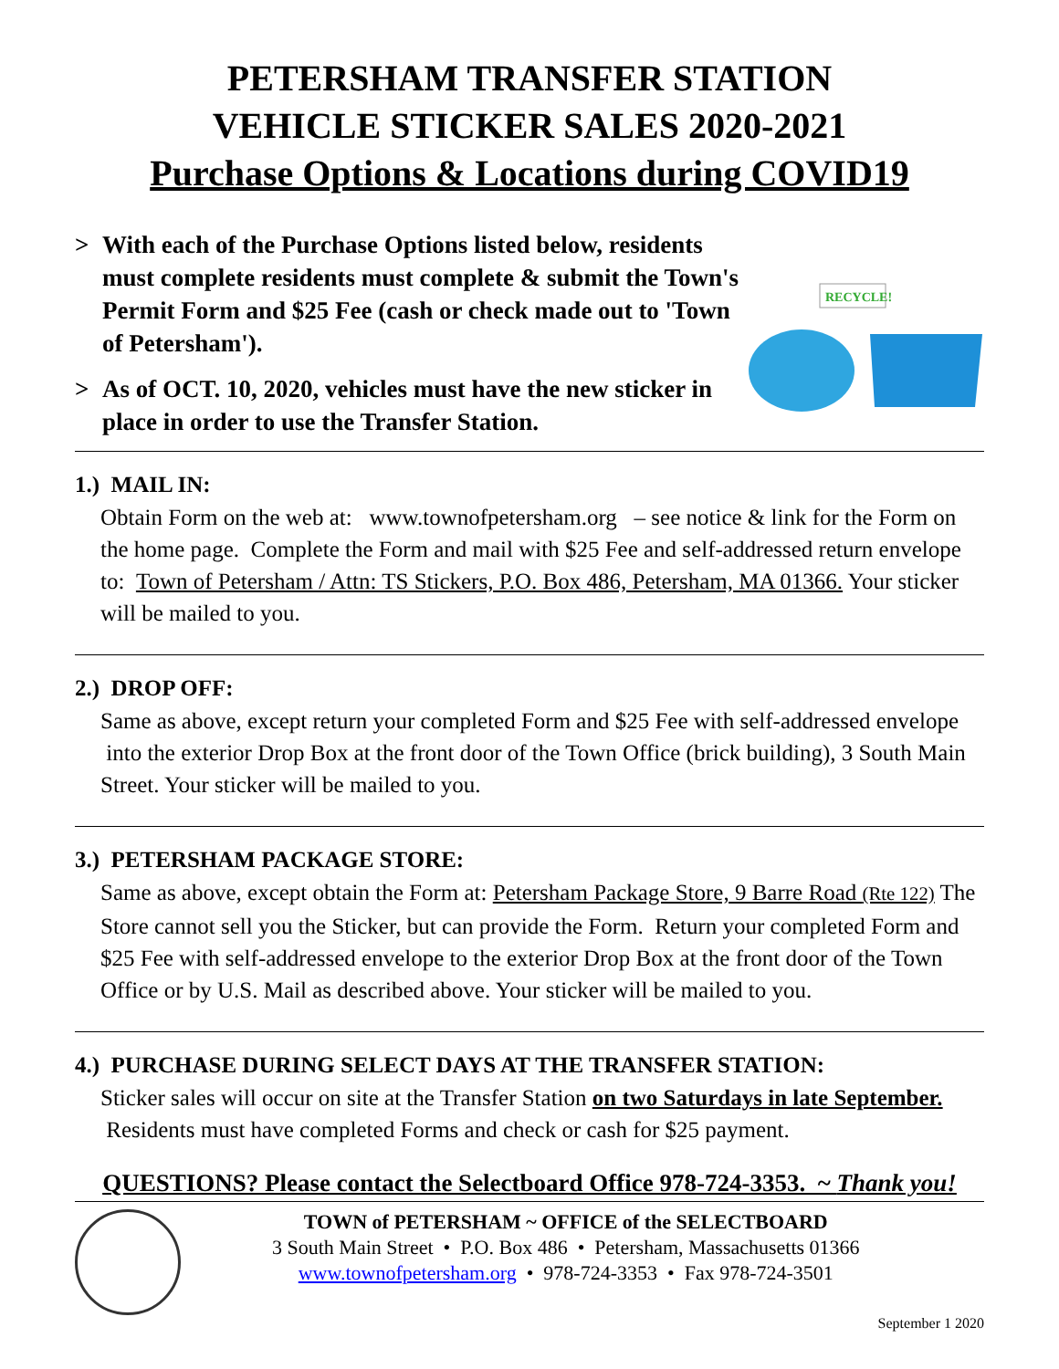PETERSHAM TRANSFER STATION
VEHICLE STICKER SALES 2020-2021
Purchase Options & Locations during COVID19
> With each of the Purchase Options listed below, residents must complete residents must complete & submit the Town's Permit Form and $25 Fee (cash or check made out to 'Town of Petersham').
> As of OCT. 10, 2020, vehicles must have the new sticker in place in order to use the Transfer Station.
RECYCLE!
1.) MAIL IN:
Obtain Form on the web at: www.townofpetersham.org – see notice & link for the Form on the home page. Complete the Form and mail with $25 Fee and self-addressed return envelope to: Town of Petersham / Attn: TS Stickers, P.O. Box 486, Petersham, MA 01366. Your sticker will be mailed to you.
2.) DROP OFF:
Same as above, except return your completed Form and $25 Fee with self-addressed envelope into the exterior Drop Box at the front door of the Town Office (brick building), 3 South Main Street. Your sticker will be mailed to you.
3.) PETERSHAM PACKAGE STORE:
Same as above, except obtain the Form at: Petersham Package Store, 9 Barre Road (Rte 122) The Store cannot sell you the Sticker, but can provide the Form. Return your completed Form and $25 Fee with self-addressed envelope to the exterior Drop Box at the front door of the Town Office or by U.S. Mail as described above. Your sticker will be mailed to you.
4.) PURCHASE DURING SELECT DAYS AT THE TRANSFER STATION:
Sticker sales will occur on site at the Transfer Station on two Saturdays in late September. Residents must have completed Forms and check or cash for $25 payment.
QUESTIONS? Please contact the Selectboard Office 978-724-3353. ~ Thank you!
TOWN of PETERSHAM ~ OFFICE of the SELECTBOARD
3 South Main Street • P.O. Box 486 • Petersham, Massachusetts 01366
www.townofpetersham.org • 978-724-3353 • Fax 978-724-3501
September 1 2020